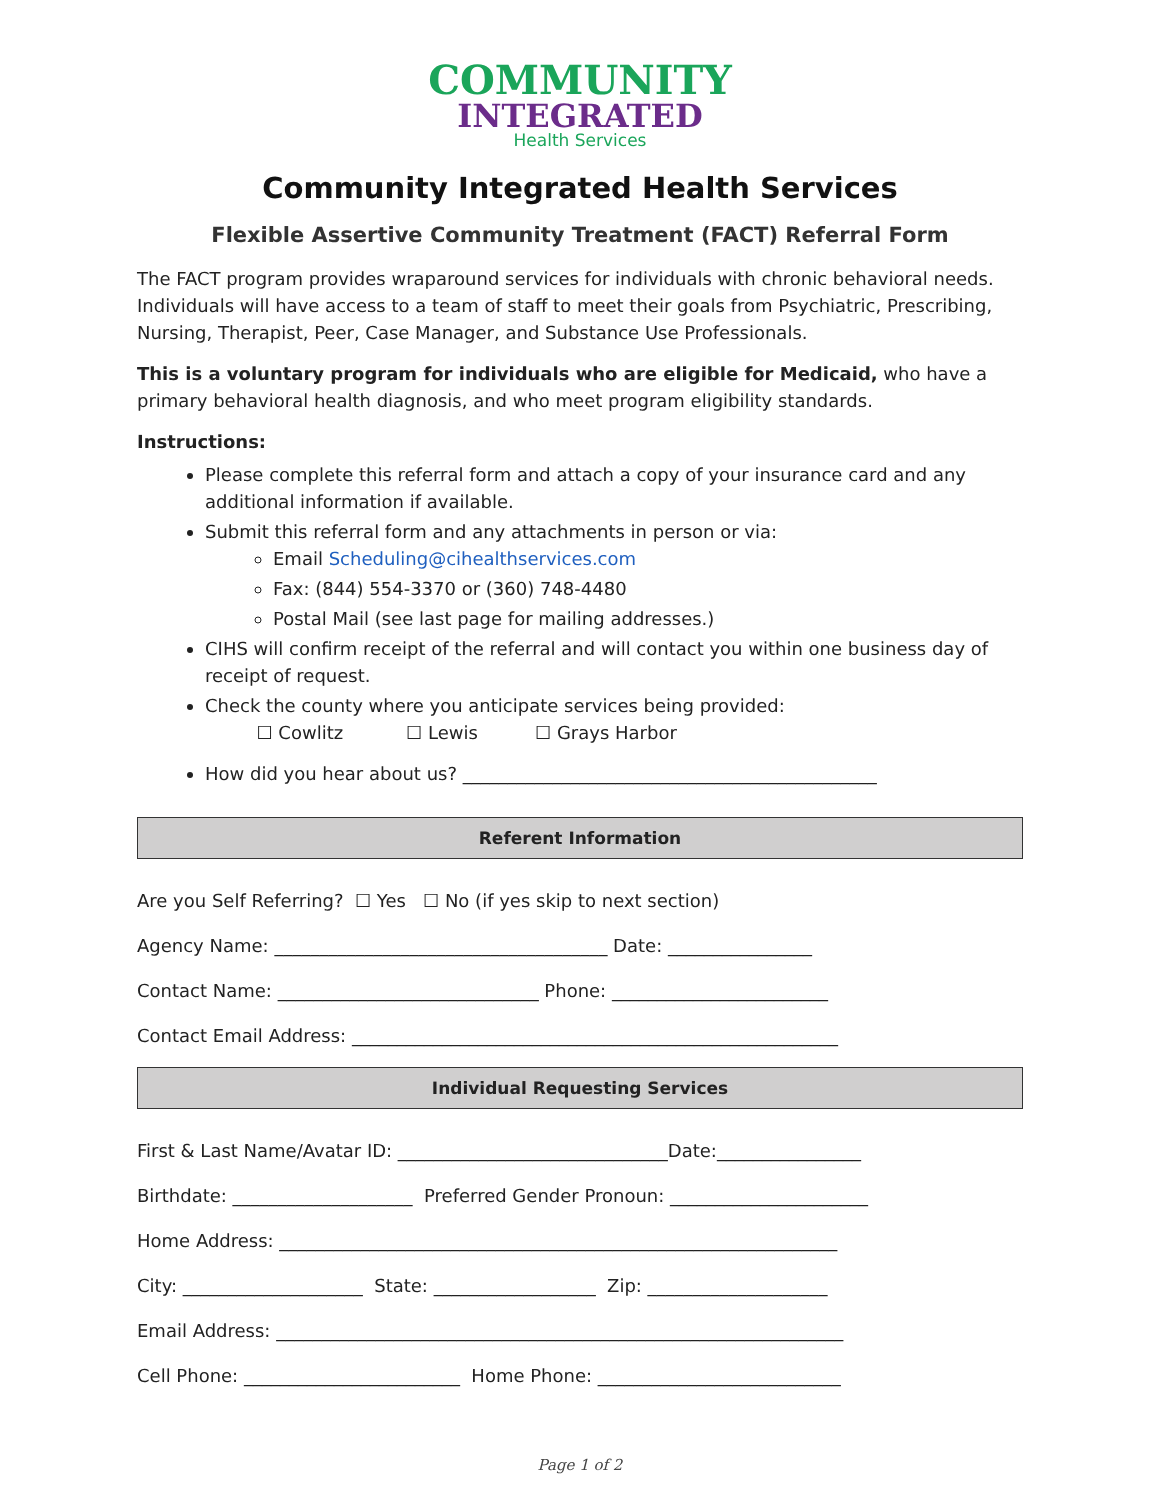COMMUNITY
INTEGRATED
Health Services
Community Integrated Health Services
Flexible Assertive Community Treatment (FACT) Referral Form
The FACT program provides wraparound services for individuals with chronic behavioral needs. Individuals will have access to a team of staff to meet their goals from Psychiatric, Prescribing, Nursing, Therapist, Peer, Case Manager, and Substance Use Professionals.
This is a voluntary program for individuals who are eligible for Medicaid, who have a primary behavioral health diagnosis, and who meet program eligibility standards.
Instructions:
Please complete this referral form and attach a copy of your insurance card and any additional information if available.
Submit this referral form and any attachments in person or via:
Email Scheduling@cihealthservices.com
Fax: (844) 554-3370 or (360) 748-4480
Postal Mail (see last page for mailing addresses.)
CIHS will confirm receipt of the referral and will contact you within one business day of receipt of request.
Check the county where you anticipate services being provided:
☐ Cowlitz ☐ Lewis ☐ Grays Harbor
How did you hear about us? ______________________________________________
Referent Information
Are you Self Referring? ☐ Yes ☐ No (if yes skip to next section)
Agency Name: _____________________________________ Date: ________________
Contact Name: _____________________________ Phone: ________________________
Contact Email Address: ______________________________________________________
Individual Requesting Services
First & Last Name/Avatar ID: ______________________________Date:________________
Birthdate: ____________________ Preferred Gender Pronoun: ______________________
Home Address: ______________________________________________________________
City: ____________________ State: __________________ Zip: ____________________
Email Address: _______________________________________________________________
Cell Phone: ________________________ Home Phone: ___________________________
Page 1 of 2